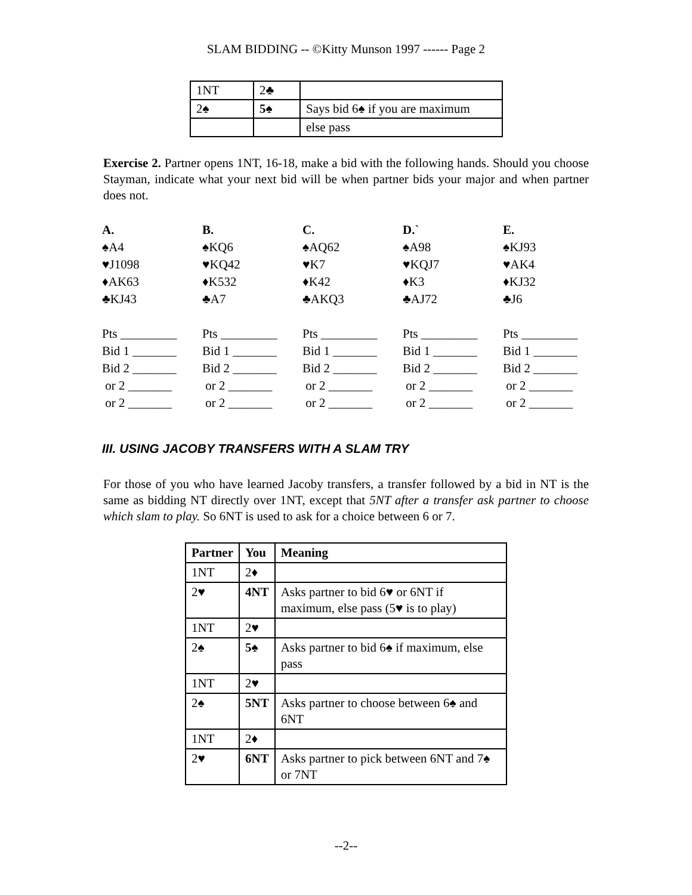SLAM BIDDING -- ©Kitty Munson 1997 ------ Page 2
| 1NT | 2♣ | |
| 2♠ | 5♠ | Says bid 6♠ if you are maximum |
| | | else pass |
Exercise 2. Partner opens 1NT, 16-18, make a bid with the following hands. Should you choose Stayman, indicate what your next bid will be when partner bids your major and when partner does not.
A.
♠A4
♥J1098
♦AK63
♣KJ43
Pts _________
Bid 1 _______
Bid 2 _______
or 2 _______
or 2 _______
B.
♠KQ6
♥KQ42
♦K532
♣A7
Pts _________
Bid 1 _______
Bid 2 _______
or 2 _______
or 2 _______
C.
♠AQ62
♥K7
♦K42
♣AKQ3
Pts _________
Bid 1 _______
Bid 2 _______
or 2 _______
or 2 _______
D.`
♠A98
♥KQJ7
♦K3
♣AJ72
Pts _________
Bid 1 _______
Bid 2 _______
or 2 _______
or 2 _______
E.
♠KJ93
♥AK4
♦KJ32
♣J6
Pts _________
Bid 1 _______
Bid 2 _______
or 2 _______
or 2 _______
III. USING JACOBY TRANSFERS WITH A SLAM TRY
For those of you who have learned Jacoby transfers, a transfer followed by a bid in NT is the same as bidding NT directly over 1NT, except that 5NT after a transfer ask partner to choose which slam to play. So 6NT is used to ask for a choice between 6 or 7.
| Partner | You | Meaning |
| --- | --- | --- |
| 1NT | 2♦ | |
| 2♥ | 4NT | Asks partner to bid 6♥ or 6NT if maximum, else pass (5♥ is to play) |
| 1NT | 2♥ | |
| 2♠ | 5♠ | Asks partner to bid 6♠ if maximum, else pass |
| 1NT | 2♥ | |
| 2♠ | 5NT | Asks partner to choose between 6♠ and 6NT |
| 1NT | 2♦ | |
| 2♥ | 6NT | Asks partner to pick between 6NT and 7♠ or 7NT |
--2--